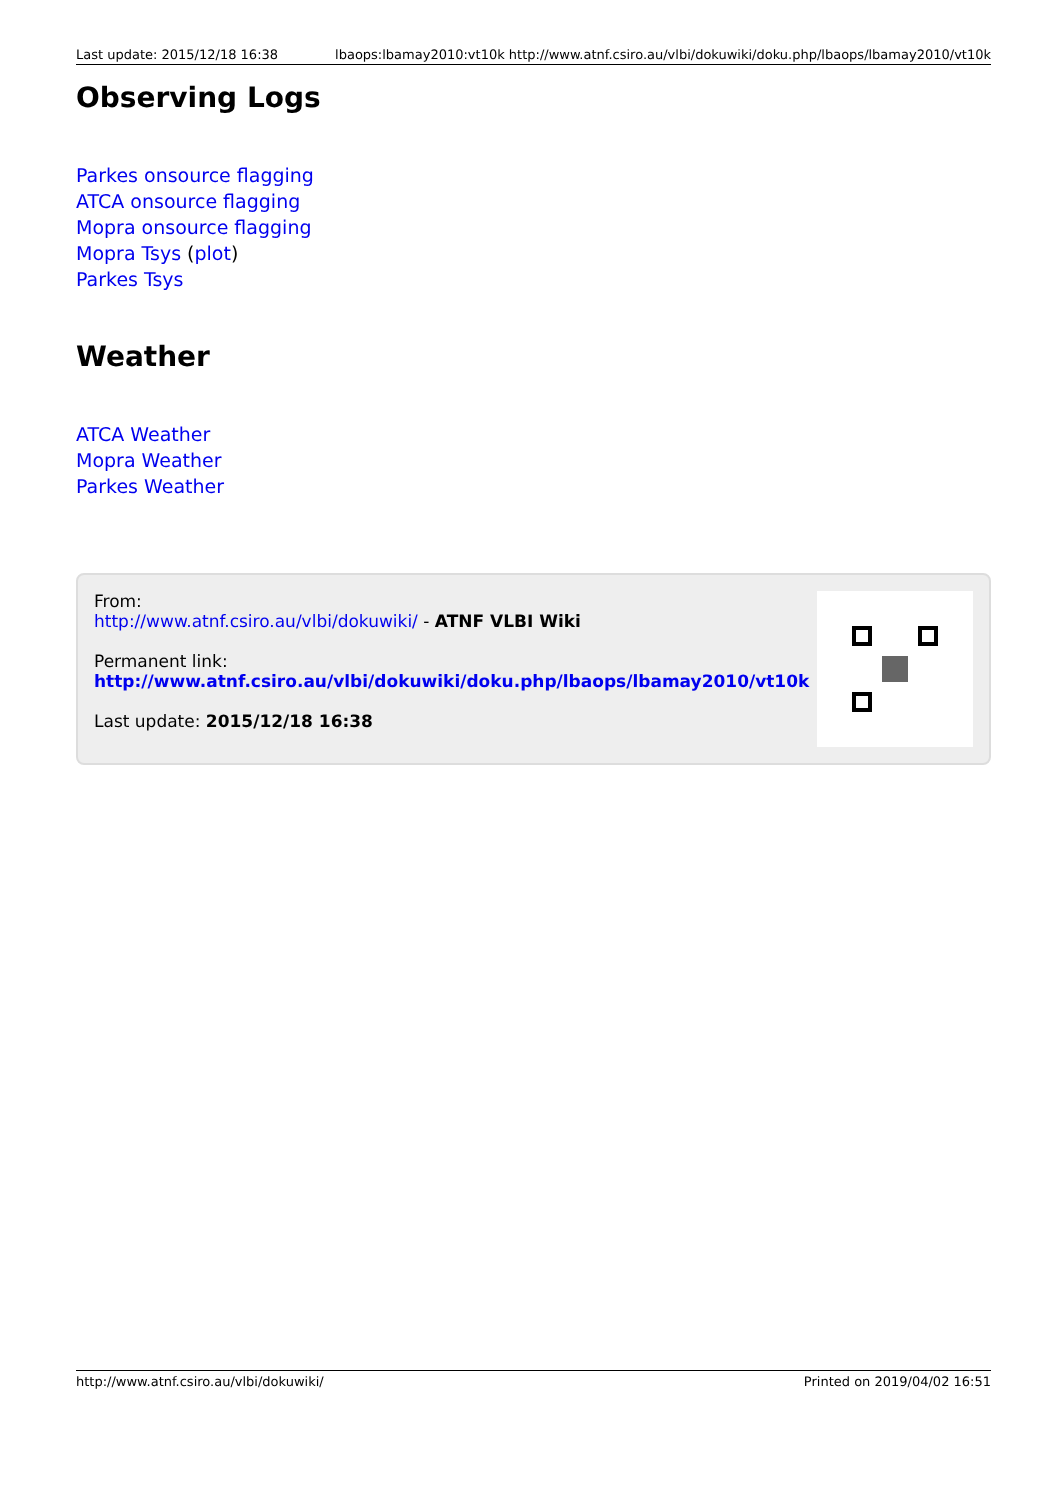Last update: 2015/12/18 16:38 lbaops:lbamay2010:vt10k http://www.atnf.csiro.au/vlbi/dokuwiki/doku.php/lbaops/lbamay2010/vt10k
Observing Logs
Parkes onsource flagging
ATCA onsource flagging
Mopra onsource flagging
Mopra Tsys (plot)
Parkes Tsys
Weather
ATCA Weather
Mopra Weather
Parkes Weather
From:
http://www.atnf.csiro.au/vlbi/dokuwiki/ - ATNF VLBI Wiki
Permanent link:
http://www.atnf.csiro.au/vlbi/dokuwiki/doku.php/lbaops/lbamay2010/vt10k
Last update: 2015/12/18 16:38
http://www.atnf.csiro.au/vlbi/dokuwiki/ Printed on 2019/04/02 16:51